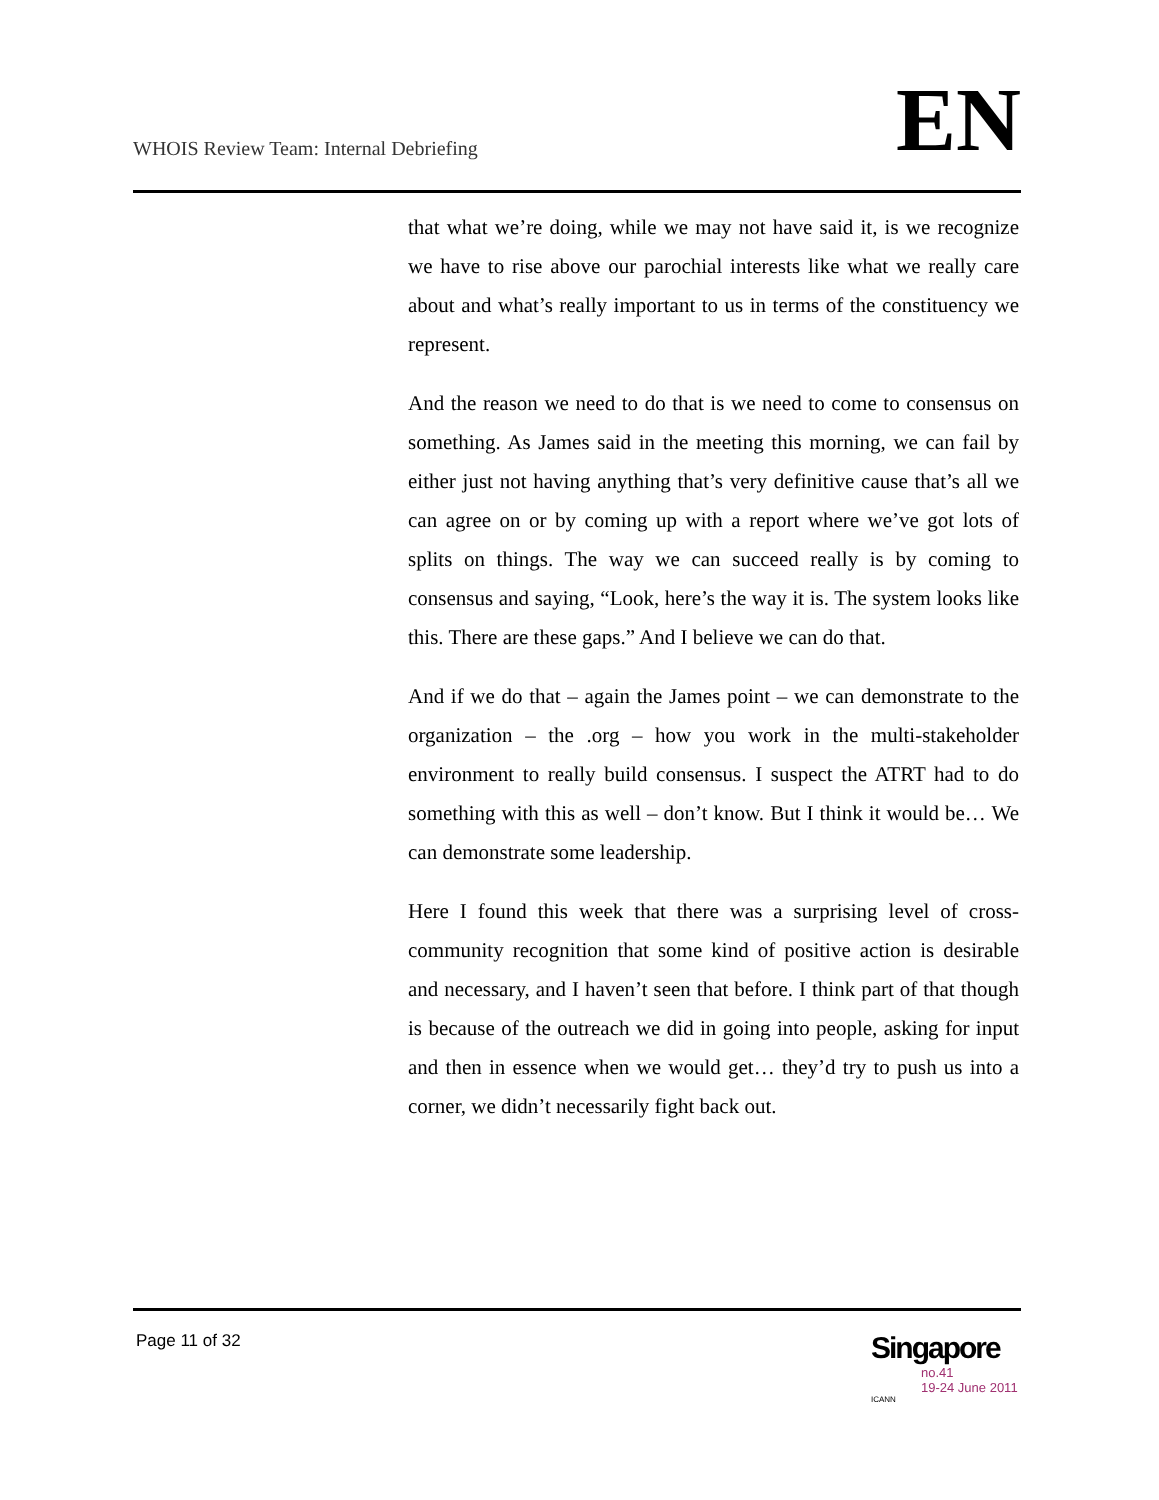WHOIS Review Team: Internal Debriefing
EN
that what we’re doing, while we may not have said it, is we recognize we have to rise above our parochial interests like what we really care about and what’s really important to us in terms of the constituency we represent.
And the reason we need to do that is we need to come to consensus on something. As James said in the meeting this morning, we can fail by either just not having anything that’s very definitive cause that’s all we can agree on or by coming up with a report where we’ve got lots of splits on things. The way we can succeed really is by coming to consensus and saying, “Look, here’s the way it is. The system looks like this. There are these gaps.” And I believe we can do that.
And if we do that – again the James point – we can demonstrate to the organization – the .org – how you work in the multi-stakeholder environment to really build consensus. I suspect the ATRT had to do something with this as well – don’t know. But I think it would be… We can demonstrate some leadership.
Here I found this week that there was a surprising level of cross-community recognition that some kind of positive action is desirable and necessary, and I haven’t seen that before. I think part of that though is because of the outreach we did in going into people, asking for input and then in essence when we would get… they’d try to push us into a corner, we didn’t necessarily fight back out.
Page 11 of 32
Singapore
no.41
19-24 June 2011
ICANN